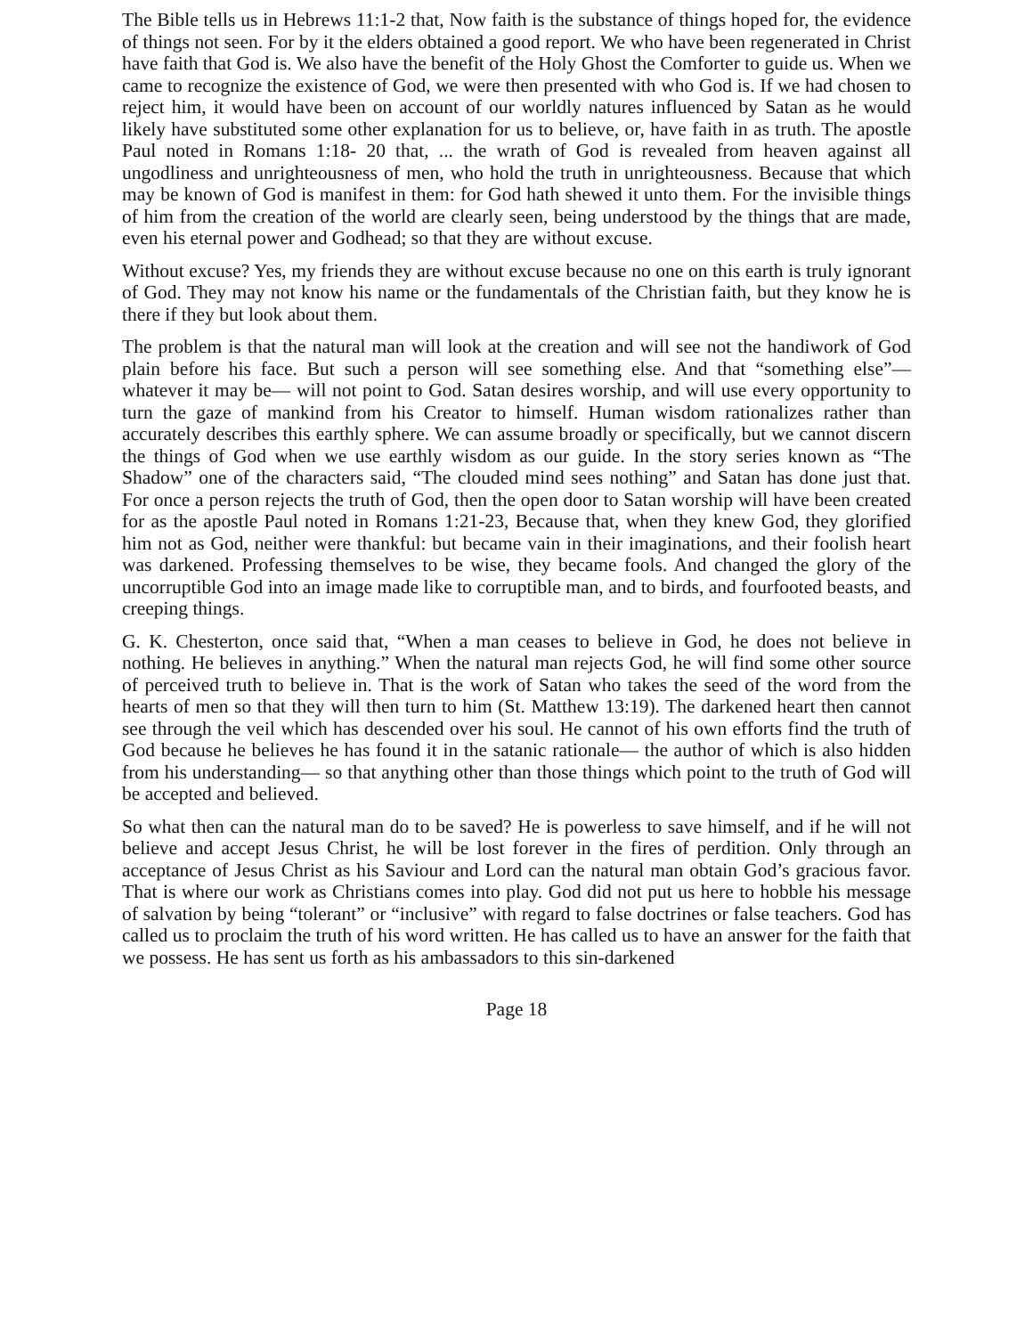The Bible tells us in Hebrews 11:1-2 that, Now faith is the substance of things hoped for, the evidence of things not seen. For by it the elders obtained a good report. We who have been regenerated in Christ have faith that God is. We also have the benefit of the Holy Ghost the Comforter to guide us. When we came to recognize the existence of God, we were then presented with who God is. If we had chosen to reject him, it would have been on account of our worldly natures influenced by Satan as he would likely have substituted some other explanation for us to believe, or, have faith in as truth. The apostle Paul noted in Romans 1:18- 20 that, ... the wrath of God is revealed from heaven against all ungodliness and unrighteousness of men, who hold the truth in unrighteousness. Because that which may be known of God is manifest in them: for God hath shewed it unto them. For the invisible things of him from the creation of the world are clearly seen, being understood by the things that are made, even his eternal power and Godhead; so that they are without excuse.
Without excuse? Yes, my friends they are without excuse because no one on this earth is truly ignorant of God. They may not know his name or the fundamentals of the Christian faith, but they know he is there if they but look about them.
The problem is that the natural man will look at the creation and will see not the handiwork of God plain before his face. But such a person will see something else. And that “something else”— whatever it may be— will not point to God. Satan desires worship, and will use every opportunity to turn the gaze of mankind from his Creator to himself. Human wisdom rationalizes rather than accurately describes this earthly sphere. We can assume broadly or specifically, but we cannot discern the things of God when we use earthly wisdom as our guide. In the story series known as “The Shadow” one of the characters said, “The clouded mind sees nothing” and Satan has done just that. For once a person rejects the truth of God, then the open door to Satan worship will have been created for as the apostle Paul noted in Romans 1:21-23, Because that, when they knew God, they glorified him not as God, neither were thankful: but became vain in their imaginations, and their foolish heart was darkened. Professing themselves to be wise, they became fools. And changed the glory of the uncorruptible God into an image made like to corruptible man, and to birds, and fourfooted beasts, and creeping things.
G. K. Chesterton, once said that, “When a man ceases to believe in God, he does not believe in nothing. He believes in anything.” When the natural man rejects God, he will find some other source of perceived truth to believe in. That is the work of Satan who takes the seed of the word from the hearts of men so that they will then turn to him (St. Matthew 13:19). The darkened heart then cannot see through the veil which has descended over his soul. He cannot of his own efforts find the truth of God because he believes he has found it in the satanic rationale— the author of which is also hidden from his understanding— so that anything other than those things which point to the truth of God will be accepted and believed.
So what then can the natural man do to be saved? He is powerless to save himself, and if he will not believe and accept Jesus Christ, he will be lost forever in the fires of perdition. Only through an acceptance of Jesus Christ as his Saviour and Lord can the natural man obtain God’s gracious favor. That is where our work as Christians comes into play. God did not put us here to hobble his message of salvation by being “tolerant” or “inclusive” with regard to false doctrines or false teachers. God has called us to proclaim the truth of his word written. He has called us to have an answer for the faith that we possess. He has sent us forth as his ambassadors to this sin-darkened
Page 18